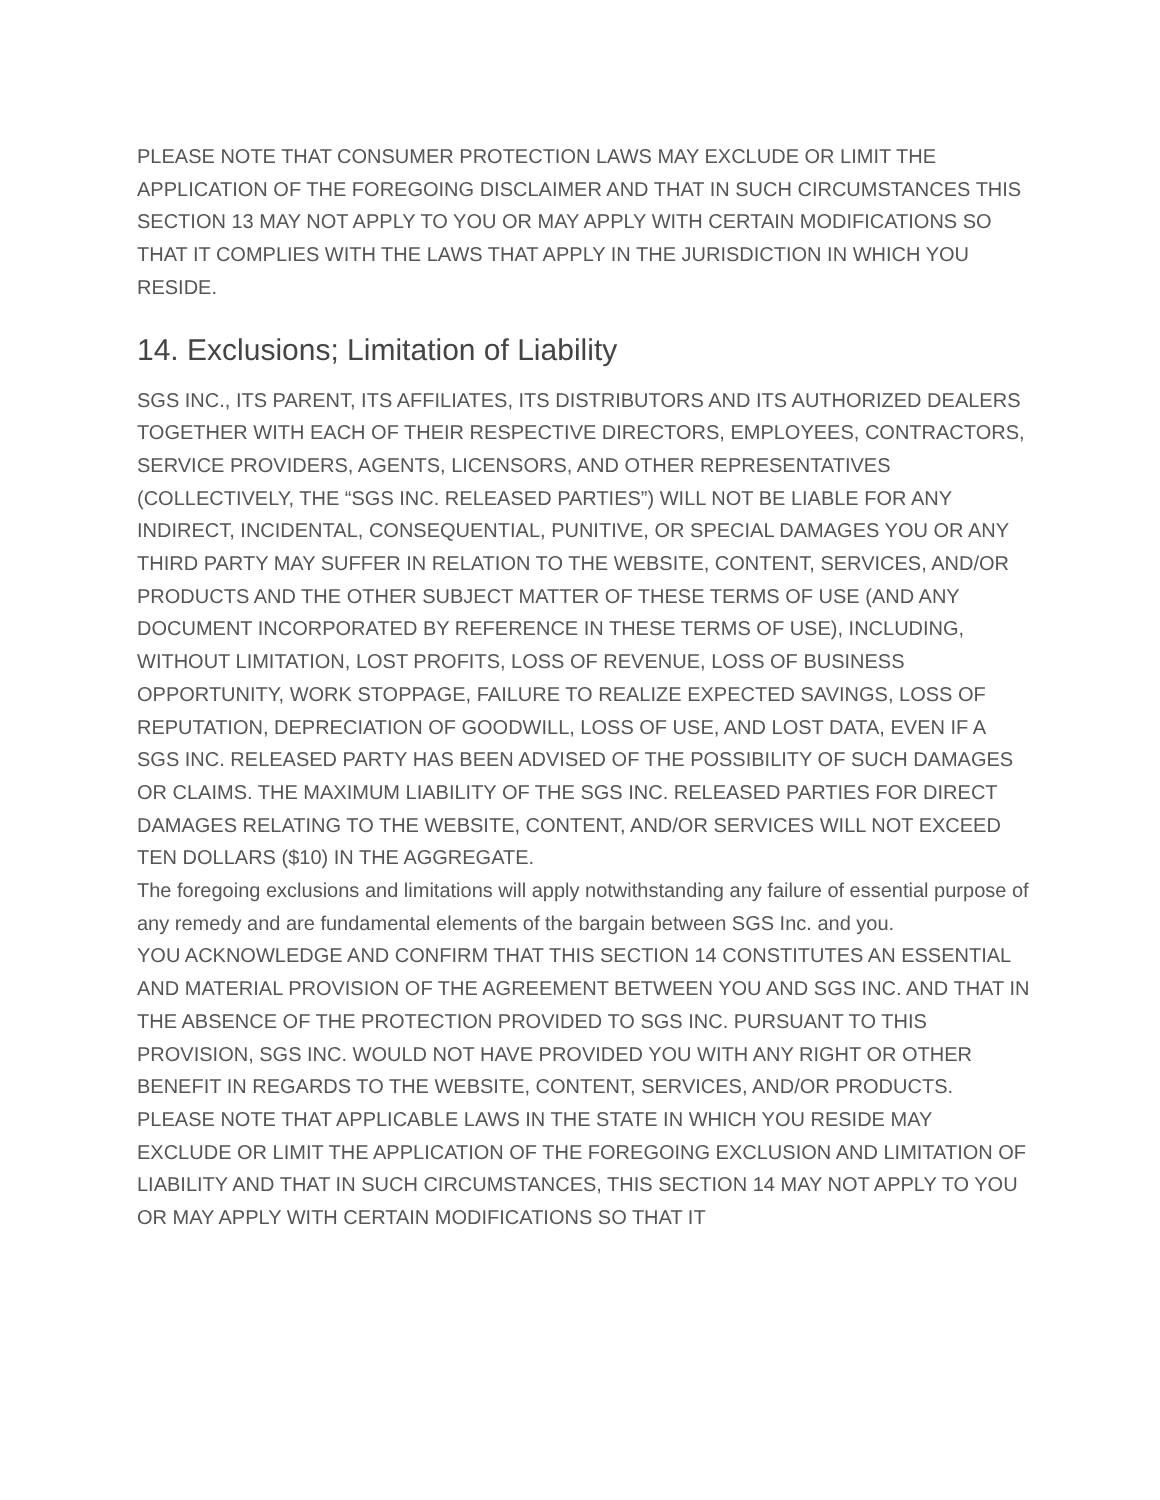PLEASE NOTE THAT CONSUMER PROTECTION LAWS MAY EXCLUDE OR LIMIT THE APPLICATION OF THE FOREGOING DISCLAIMER AND THAT IN SUCH CIRCUMSTANCES THIS SECTION 13 MAY NOT APPLY TO YOU OR MAY APPLY WITH CERTAIN MODIFICATIONS SO THAT IT COMPLIES WITH THE LAWS THAT APPLY IN THE JURISDICTION IN WHICH YOU RESIDE.
14. Exclusions; Limitation of Liability
SGS INC., ITS PARENT, ITS AFFILIATES, ITS DISTRIBUTORS AND ITS AUTHORIZED DEALERS TOGETHER WITH EACH OF THEIR RESPECTIVE DIRECTORS, EMPLOYEES, CONTRACTORS, SERVICE PROVIDERS, AGENTS, LICENSORS, AND OTHER REPRESENTATIVES (COLLECTIVELY, THE “SGS INC. RELEASED PARTIES”) WILL NOT BE LIABLE FOR ANY INDIRECT, INCIDENTAL, CONSEQUENTIAL, PUNITIVE, OR SPECIAL DAMAGES YOU OR ANY THIRD PARTY MAY SUFFER IN RELATION TO THE WEBSITE, CONTENT, SERVICES, AND/OR PRODUCTS AND THE OTHER SUBJECT MATTER OF THESE TERMS OF USE (AND ANY DOCUMENT INCORPORATED BY REFERENCE IN THESE TERMS OF USE), INCLUDING, WITHOUT LIMITATION, LOST PROFITS, LOSS OF REVENUE, LOSS OF BUSINESS OPPORTUNITY, WORK STOPPAGE, FAILURE TO REALIZE EXPECTED SAVINGS, LOSS OF REPUTATION, DEPRECIATION OF GOODWILL, LOSS OF USE, AND LOST DATA, EVEN IF A SGS INC. RELEASED PARTY HAS BEEN ADVISED OF THE POSSIBILITY OF SUCH DAMAGES OR CLAIMS. THE MAXIMUM LIABILITY OF THE SGS INC. RELEASED PARTIES FOR DIRECT DAMAGES RELATING TO THE WEBSITE, CONTENT, AND/OR SERVICES WILL NOT EXCEED TEN DOLLARS ($10) IN THE AGGREGATE.
The foregoing exclusions and limitations will apply notwithstanding any failure of essential purpose of any remedy and are fundamental elements of the bargain between SGS Inc. and you.
YOU ACKNOWLEDGE AND CONFIRM THAT THIS SECTION 14 CONSTITUTES AN ESSENTIAL AND MATERIAL PROVISION OF THE AGREEMENT BETWEEN YOU AND SGS INC. AND THAT IN THE ABSENCE OF THE PROTECTION PROVIDED TO SGS INC. PURSUANT TO THIS PROVISION, SGS INC. WOULD NOT HAVE PROVIDED YOU WITH ANY RIGHT OR OTHER BENEFIT IN REGARDS TO THE WEBSITE, CONTENT, SERVICES, AND/OR PRODUCTS.
PLEASE NOTE THAT APPLICABLE LAWS IN THE STATE IN WHICH YOU RESIDE MAY EXCLUDE OR LIMIT THE APPLICATION OF THE FOREGOING EXCLUSION AND LIMITATION OF LIABILITY AND THAT IN SUCH CIRCUMSTANCES, THIS SECTION 14 MAY NOT APPLY TO YOU OR MAY APPLY WITH CERTAIN MODIFICATIONS SO THAT IT